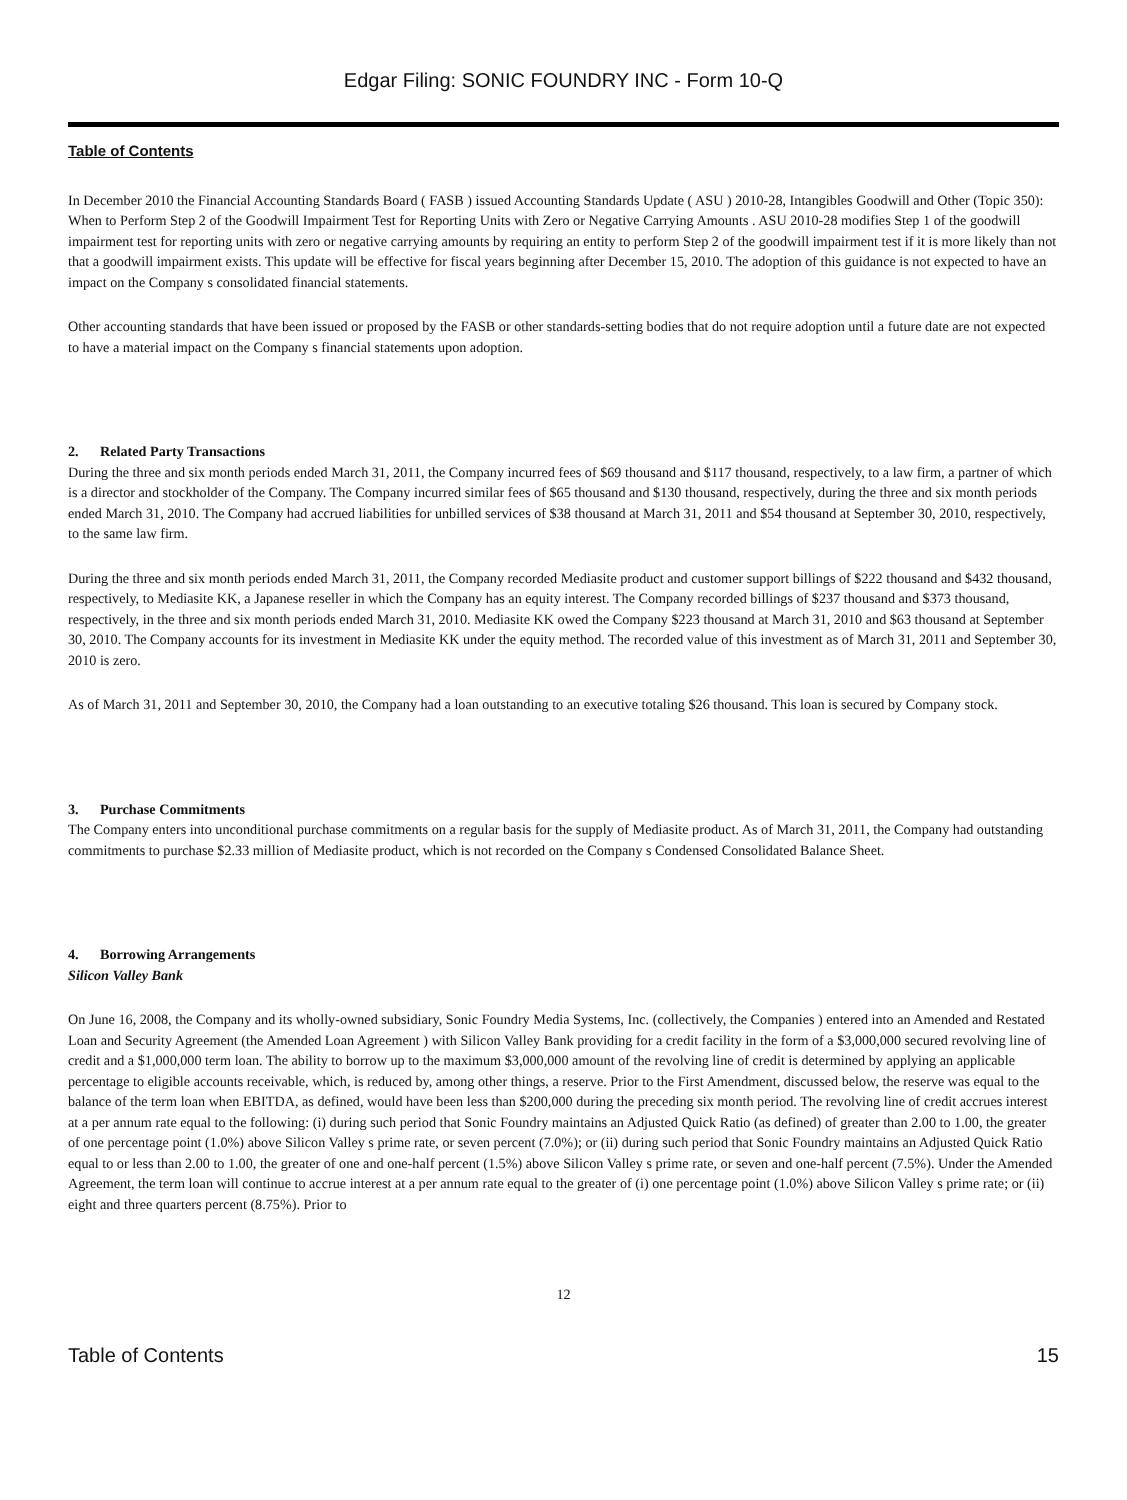Edgar Filing: SONIC FOUNDRY INC - Form 10-Q
Table of Contents
In December 2010 the Financial Accounting Standards Board ( FASB ) issued Accounting Standards Update ( ASU ) 2010-28, Intangibles Goodwill and Other (Topic 350): When to Perform Step 2 of the Goodwill Impairment Test for Reporting Units with Zero or Negative Carrying Amounts . ASU 2010-28 modifies Step 1 of the goodwill impairment test for reporting units with zero or negative carrying amounts by requiring an entity to perform Step 2 of the goodwill impairment test if it is more likely than not that a goodwill impairment exists. This update will be effective for fiscal years beginning after December 15, 2010. The adoption of this guidance is not expected to have an impact on the Company s consolidated financial statements.
Other accounting standards that have been issued or proposed by the FASB or other standards-setting bodies that do not require adoption until a future date are not expected to have a material impact on the Company s financial statements upon adoption.
2. Related Party Transactions
During the three and six month periods ended March 31, 2011, the Company incurred fees of $69 thousand and $117 thousand, respectively, to a law firm, a partner of which is a director and stockholder of the Company. The Company incurred similar fees of $65 thousand and $130 thousand, respectively, during the three and six month periods ended March 31, 2010. The Company had accrued liabilities for unbilled services of $38 thousand at March 31, 2011 and $54 thousand at September 30, 2010, respectively, to the same law firm.
During the three and six month periods ended March 31, 2011, the Company recorded Mediasite product and customer support billings of $222 thousand and $432 thousand, respectively, to Mediasite KK, a Japanese reseller in which the Company has an equity interest. The Company recorded billings of $237 thousand and $373 thousand, respectively, in the three and six month periods ended March 31, 2010. Mediasite KK owed the Company $223 thousand at March 31, 2010 and $63 thousand at September 30, 2010. The Company accounts for its investment in Mediasite KK under the equity method. The recorded value of this investment as of March 31, 2011 and September 30, 2010 is zero.
As of March 31, 2011 and September 30, 2010, the Company had a loan outstanding to an executive totaling $26 thousand. This loan is secured by Company stock.
3. Purchase Commitments
The Company enters into unconditional purchase commitments on a regular basis for the supply of Mediasite product. As of March 31, 2011, the Company had outstanding commitments to purchase $2.33 million of Mediasite product, which is not recorded on the Company s Condensed Consolidated Balance Sheet.
4. Borrowing Arrangements
Silicon Valley Bank
On June 16, 2008, the Company and its wholly-owned subsidiary, Sonic Foundry Media Systems, Inc. (collectively, the Companies ) entered into an Amended and Restated Loan and Security Agreement (the Amended Loan Agreement ) with Silicon Valley Bank providing for a credit facility in the form of a $3,000,000 secured revolving line of credit and a $1,000,000 term loan. The ability to borrow up to the maximum $3,000,000 amount of the revolving line of credit is determined by applying an applicable percentage to eligible accounts receivable, which, is reduced by, among other things, a reserve. Prior to the First Amendment, discussed below, the reserve was equal to the balance of the term loan when EBITDA, as defined, would have been less than $200,000 during the preceding six month period. The revolving line of credit accrues interest at a per annum rate equal to the following: (i) during such period that Sonic Foundry maintains an Adjusted Quick Ratio (as defined) of greater than 2.00 to 1.00, the greater of one percentage point (1.0%) above Silicon Valley s prime rate, or seven percent (7.0%); or (ii) during such period that Sonic Foundry maintains an Adjusted Quick Ratio equal to or less than 2.00 to 1.00, the greater of one and one-half percent (1.5%) above Silicon Valley s prime rate, or seven and one-half percent (7.5%). Under the Amended Agreement, the term loan will continue to accrue interest at a per annum rate equal to the greater of (i) one percentage point (1.0%) above Silicon Valley s prime rate; or (ii) eight and three quarters percent (8.75%). Prior to
12
Table of Contents 15